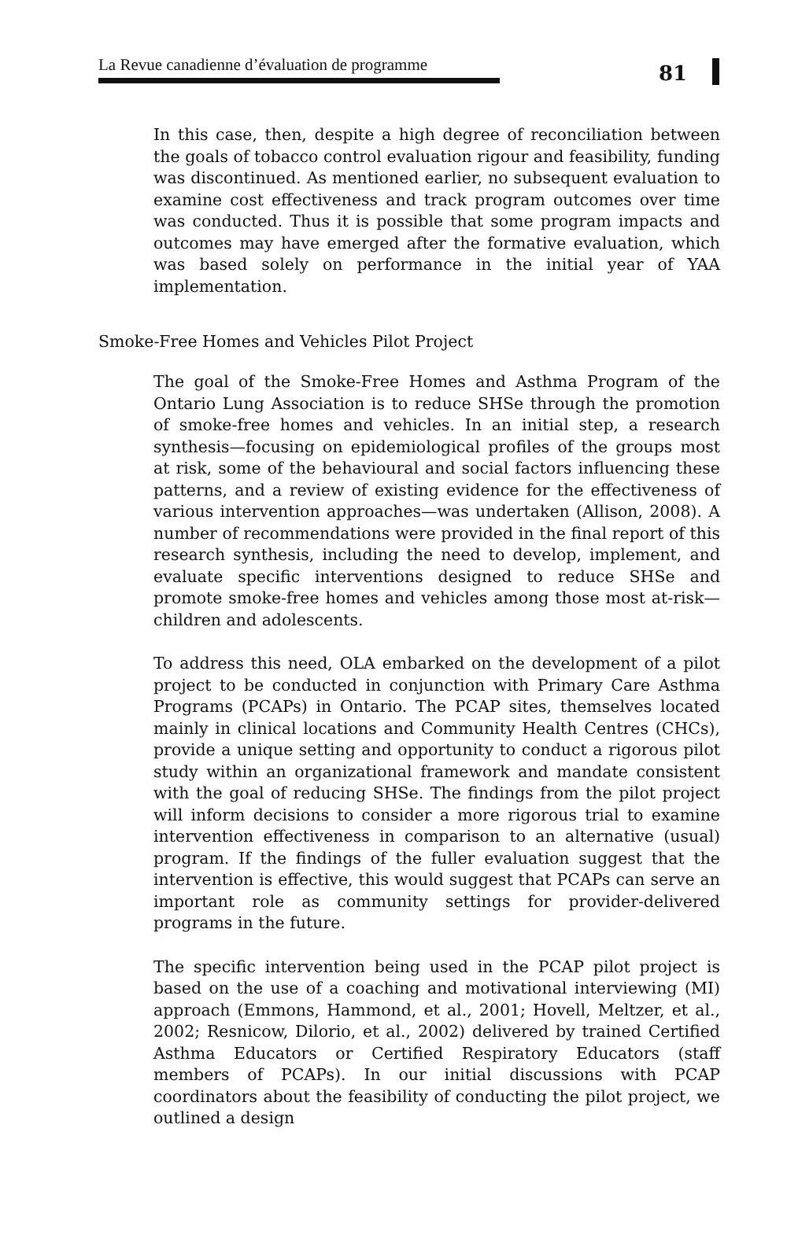La Revue canadienne d’évaluation de programme 81
In this case, then, despite a high degree of reconciliation between the goals of tobacco control evaluation rigour and feasibility, funding was discontinued. As mentioned earlier, no subsequent evaluation to examine cost effectiveness and track program outcomes over time was conducted. Thus it is possible that some program impacts and outcomes may have emerged after the formative evaluation, which was based solely on performance in the initial year of YAA implementation.
Smoke-Free Homes and Vehicles Pilot Project
The goal of the Smoke-Free Homes and Asthma Program of the Ontario Lung Association is to reduce SHSe through the promotion of smoke-free homes and vehicles. In an initial step, a research synthesis—focusing on epidemiological profiles of the groups most at risk, some of the behavioural and social factors influencing these patterns, and a review of existing evidence for the effectiveness of various intervention approaches—was undertaken (Allison, 2008). A number of recommendations were provided in the final report of this research synthesis, including the need to develop, implement, and evaluate specific interventions designed to reduce SHSe and promote smoke-free homes and vehicles among those most at-risk—children and adolescents.
To address this need, OLA embarked on the development of a pilot project to be conducted in conjunction with Primary Care Asthma Programs (PCAPs) in Ontario. The PCAP sites, themselves located mainly in clinical locations and Community Health Centres (CHCs), provide a unique setting and opportunity to conduct a rigorous pilot study within an organizational framework and mandate consistent with the goal of reducing SHSe. The findings from the pilot project will inform decisions to consider a more rigorous trial to examine intervention effectiveness in comparison to an alternative (usual) program. If the findings of the fuller evaluation suggest that the intervention is effective, this would suggest that PCAPs can serve an important role as community settings for provider-delivered programs in the future.
The specific intervention being used in the PCAP pilot project is based on the use of a coaching and motivational interviewing (MI) approach (Emmons, Hammond, et al., 2001; Hovell, Meltzer, et al., 2002; Resnicow, Dilorio, et al., 2002) delivered by trained Certified Asthma Educators or Certified Respiratory Educators (staff members of PCAPs). In our initial discussions with PCAP coordinators about the feasibility of conducting the pilot project, we outlined a design